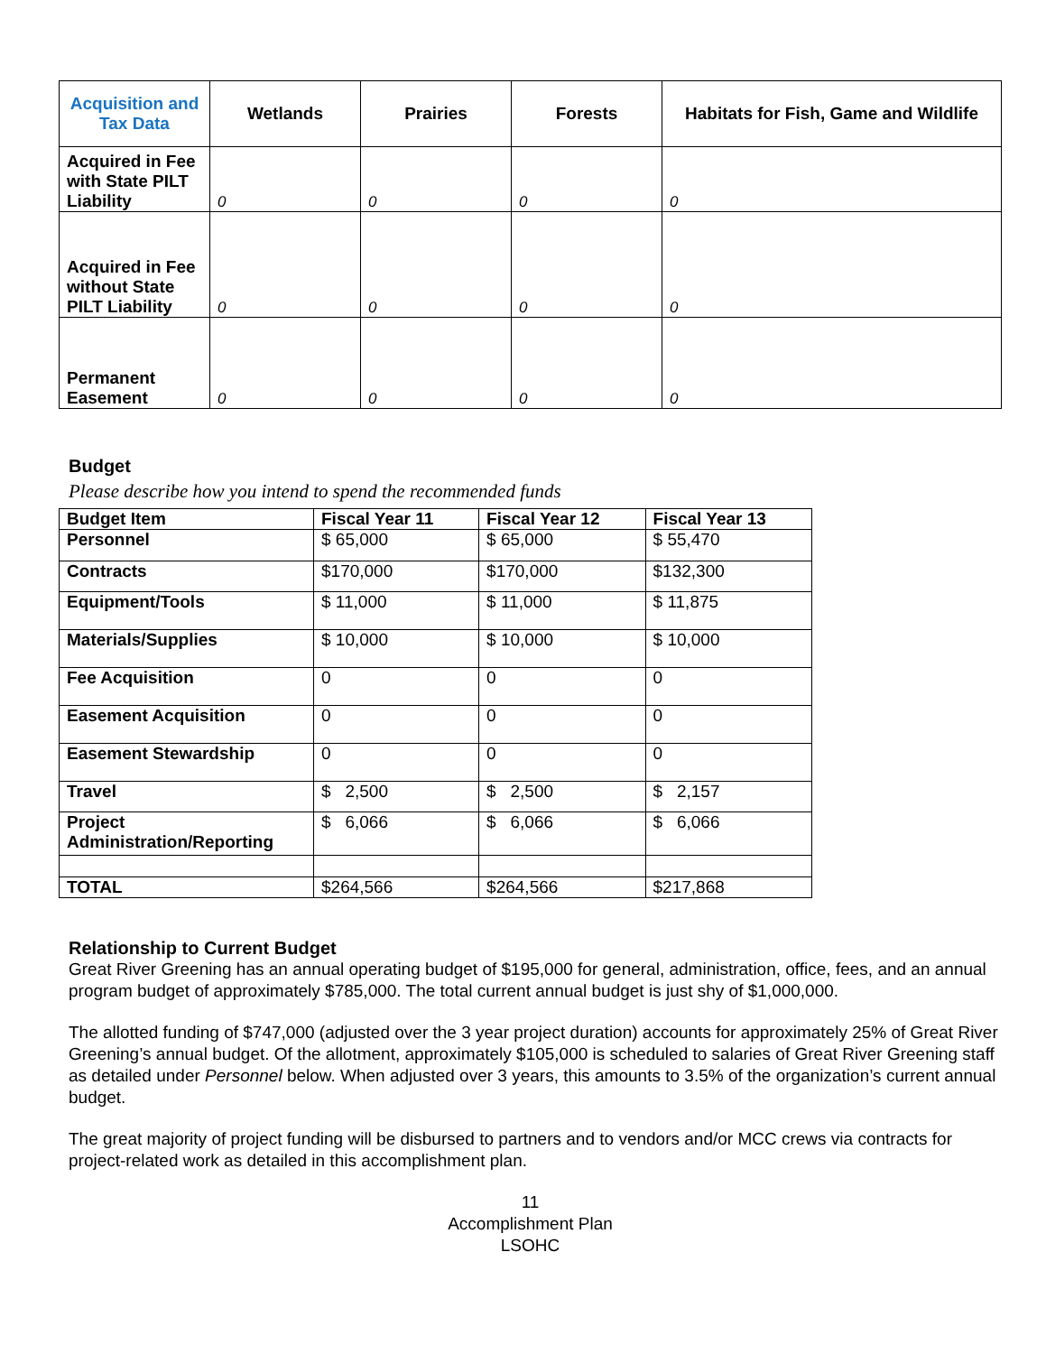| Acquisition and Tax Data | Wetlands | Prairies | Forests | Habitats for Fish, Game and Wildlife |
| --- | --- | --- | --- | --- |
| Acquired in Fee with State PILT Liability | 0 | 0 | 0 | 0 |
| Acquired in Fee without State PILT Liability | 0 | 0 | 0 | 0 |
| Permanent Easement | 0 | 0 | 0 | 0 |
Budget
Please describe how you intend to spend the recommended funds
| Budget Item | Fiscal Year 11 | Fiscal Year 12 | Fiscal Year 13 |
| --- | --- | --- | --- |
| Personnel | $ 65,000 | $ 65,000 | $ 55,470 |
| Contracts | $170,000 | $170,000 | $132,300 |
| Equipment/Tools | $ 11,000 | $ 11,000 | $ 11,875 |
| Materials/Supplies | $ 10,000 | $ 10,000 | $ 10,000 |
| Fee Acquisition | 0 | 0 | 0 |
| Easement Acquisition | 0 | 0 | 0 |
| Easement Stewardship | 0 | 0 | 0 |
| Travel | $ 2,500 | $ 2,500 | $ 2,157 |
| Project Administration/Reporting | $ 6,066 | $ 6,066 | $ 6,066 |
| TOTAL | $264,566 | $264,566 | $217,868 |
Relationship to Current Budget
Great River Greening has an annual operating budget of $195,000 for general, administration, office, fees, and an annual program budget of approximately $785,000. The total current annual budget is just shy of $1,000,000.
The allotted funding of $747,000 (adjusted over the 3 year project duration) accounts for approximately 25% of Great River Greening’s annual budget. Of the allotment, approximately $105,000 is scheduled to salaries of Great River Greening staff as detailed under Personnel below. When adjusted over 3 years, this amounts to 3.5% of the organization’s current annual budget.
The great majority of project funding will be disbursed to partners and to vendors and/or MCC crews via contracts for project-related work as detailed in this accomplishment plan.
11
Accomplishment Plan
LSOHC